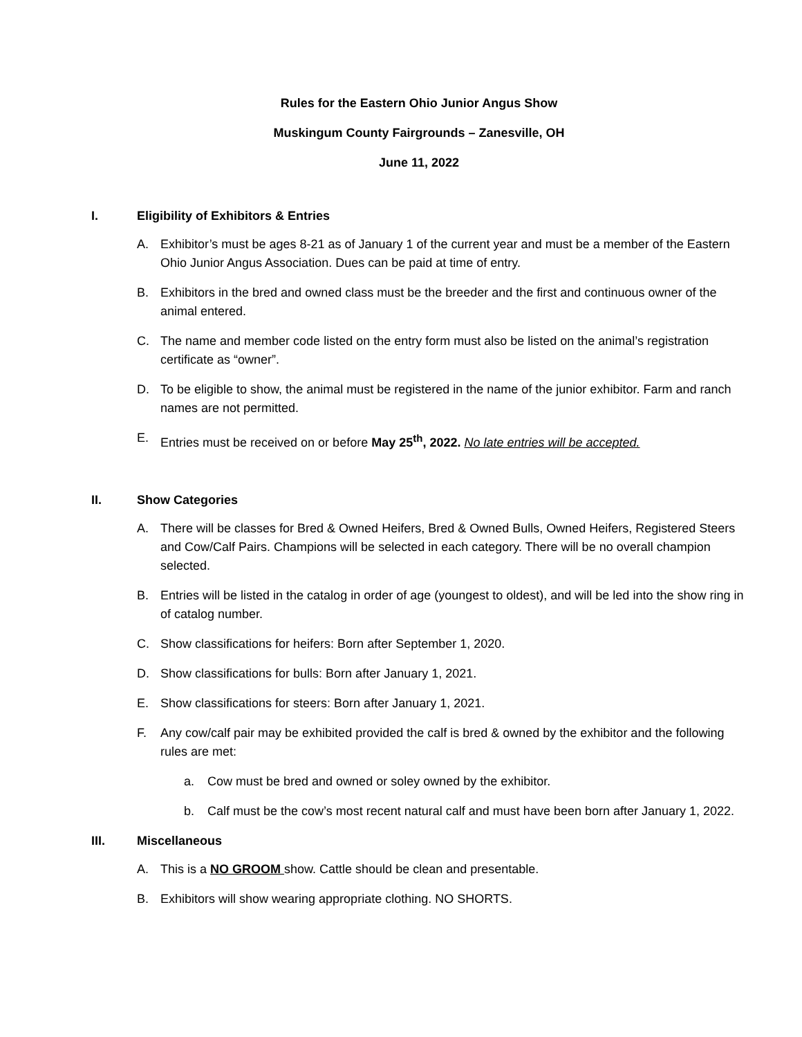Rules for the Eastern Ohio Junior Angus Show
Muskingum County Fairgrounds – Zanesville, OH
June 11, 2022
I. Eligibility of Exhibitors & Entries
A. Exhibitor’s must be ages 8-21 as of January 1 of the current year and must be a member of the Eastern Ohio Junior Angus Association. Dues can be paid at time of entry.
B. Exhibitors in the bred and owned class must be the breeder and the first and continuous owner of the animal entered.
C. The name and member code listed on the entry form must also be listed on the animal’s registration certificate as “owner”.
D. To be eligible to show, the animal must be registered in the name of the junior exhibitor. Farm and ranch names are not permitted.
E. Entries must be received on or before May 25<sup>th</sup>, 2022. No late entries will be accepted.
II. Show Categories
A. There will be classes for Bred & Owned Heifers, Bred & Owned Bulls, Owned Heifers, Registered Steers and Cow/Calf Pairs. Champions will be selected in each category. There will be no overall champion selected.
B. Entries will be listed in the catalog in order of age (youngest to oldest), and will be led into the show ring in of catalog number.
C. Show classifications for heifers: Born after September 1, 2020.
D. Show classifications for bulls: Born after January 1, 2021.
E. Show classifications for steers: Born after January 1, 2021.
F. Any cow/calf pair may be exhibited provided the calf is bred & owned by the exhibitor and the following rules are met:
a. Cow must be bred and owned or soley owned by the exhibitor.
b. Calf must be the cow’s most recent natural calf and must have been born after January 1, 2022.
III. Miscellaneous
A. This is a NO GROOM show. Cattle should be clean and presentable.
B. Exhibitors will show wearing appropriate clothing. NO SHORTS.